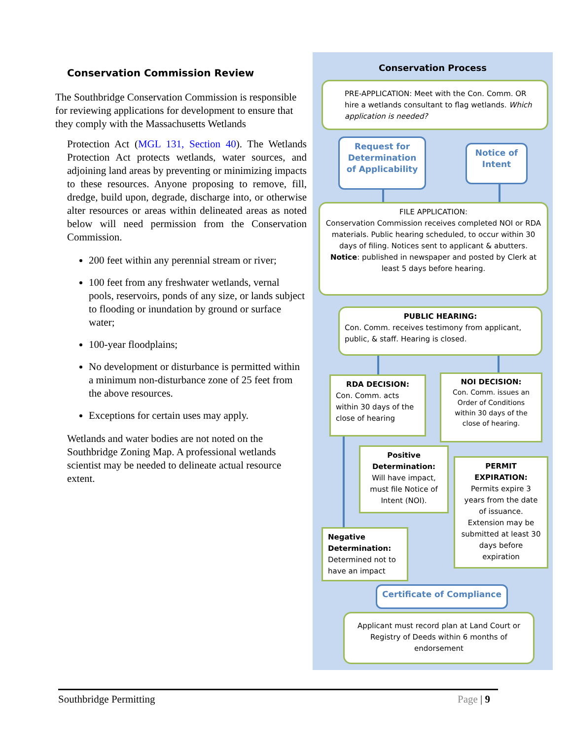Conservation Commission Review
The Southbridge Conservation Commission is responsible for reviewing applications for development to ensure that they comply with the Massachusetts Wetlands
Protection Act (MGL 131, Section 40). The Wetlands Protection Act protects wetlands, water sources, and adjoining land areas by preventing or minimizing impacts to these resources. Anyone proposing to remove, fill, dredge, build upon, degrade, discharge into, or otherwise alter resources or areas within delineated areas as noted below will need permission from the Conservation Commission.
200 feet within any perennial stream or river;
100 feet from any freshwater wetlands, vernal pools, reservoirs, ponds of any size, or lands subject to flooding or inundation by ground or surface water;
100-year floodplains;
No development or disturbance is permitted within a minimum non-disturbance zone of 25 feet from the above resources.
Exceptions for certain uses may apply.
Wetlands and water bodies are not noted on the Southbridge Zoning Map. A professional wetlands scientist may be needed to delineate actual resource extent.
Conservation Process
PRE-APPLICATION: Meet with the Con. Comm. OR hire a wetlands consultant to flag wetlands. Which application is needed?
Request for Determination of Applicability
Notice of Intent
FILE APPLICATION:
Conservation Commission receives completed NOI or RDA materials. Public hearing scheduled, to occur within 30 days of filing. Notices sent to applicant & abutters.
Notice: published in newspaper and posted by Clerk at least 5 days before hearing.
PUBLIC HEARING:
Con. Comm. receives testimony from applicant, public, & staff. Hearing is closed.
RDA DECISION:
Con. Comm. acts within 30 days of the close of hearing
NOI DECISION:
Con. Comm. issues an Order of Conditions within 30 days of the close of hearing.
Positive Determination:
Will have impact, must file Notice of Intent (NOI).
PERMIT EXPIRATION:
Permits expire 3 years from the date of issuance. Extension may be submitted at least 30 days before expiration
Negative Determination:
Determined not to have an impact
Certificate of Compliance
Applicant must record plan at Land Court or Registry of Deeds within 6 months of endorsement
Southbridge Permitting Page | 9